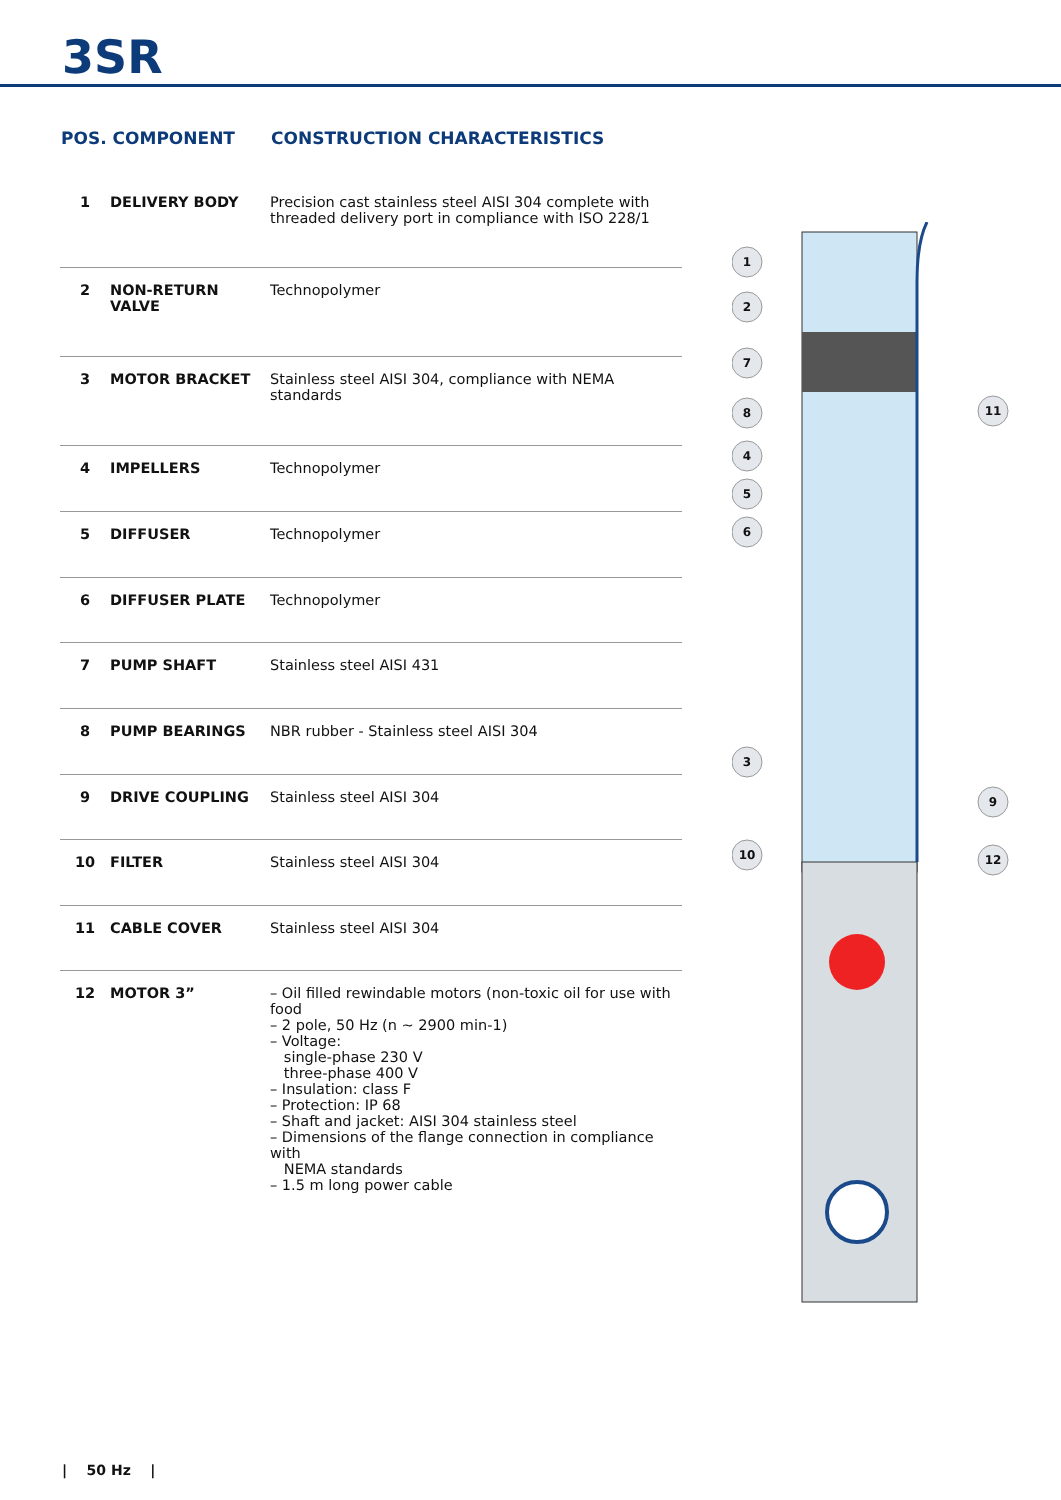3SR
| POS. COMPONENT | | CONSTRUCTION CHARACTERISTICS |
| --- | --- | --- |
| 1 | DELIVERY BODY | Precision cast stainless steel AISI 304 complete with threaded delivery port in compliance with ISO 228/1 |
| 2 | NON-RETURN VALVE | Technopolymer |
| 3 | MOTOR BRACKET | Stainless steel AISI 304, compliance with NEMA standards |
| 4 | IMPELLERS | Technopolymer |
| 5 | DIFFUSER | Technopolymer |
| 6 | DIFFUSER PLATE | Technopolymer |
| 7 | PUMP SHAFT | Stainless steel AISI 431 |
| 8 | PUMP BEARINGS | NBR rubber - Stainless steel AISI 304 |
| 9 | DRIVE COUPLING | Stainless steel AISI 304 |
| 10 | FILTER | Stainless steel AISI 304 |
| 11 | CABLE COVER | Stainless steel AISI 304 |
| 12 | MOTOR 3” | – Oil filled rewindable motors (non-toxic oil for use with food – 2 pole, 50 Hz (n ~ 2900 min-1) – Voltage: single-phase 230 V three-phase 400 V – Insulation: class F – Protection: IP 68 – Shaft and jacket: AISI 304 stainless steel – Dimensions of the flange connection in compliance with NEMA standards – 1.5 m long power cable |
1
2
7
8
4
5
6
3
10
11
9
12
| 50 Hz |